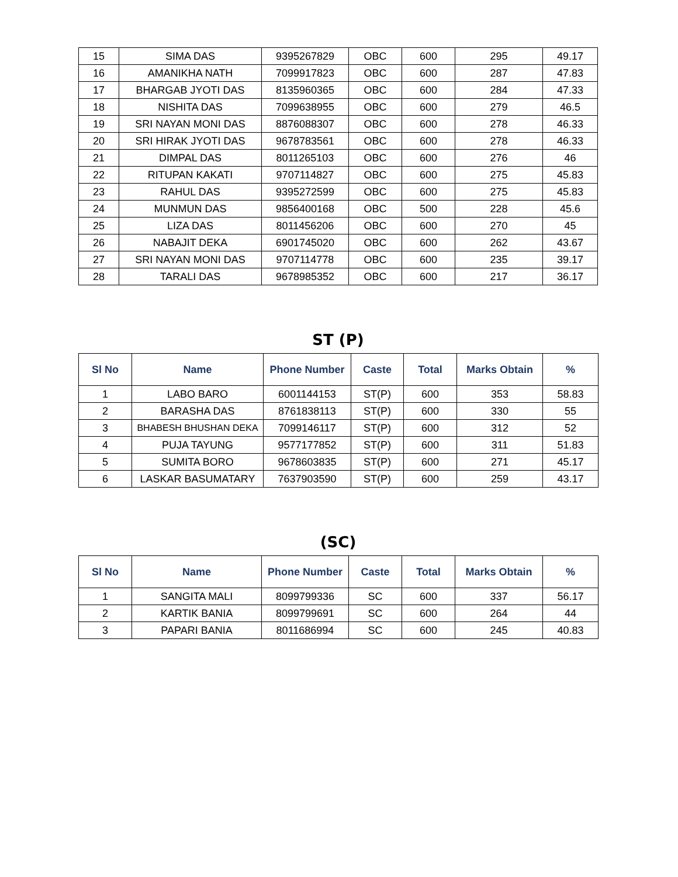| 15 | SIMA DAS | 9395267829 | OBC | 600 | 295 | 49.17 |
| 16 | AMANIKHA NATH | 7099917823 | OBC | 600 | 287 | 47.83 |
| 17 | BHARGAB JYOTI DAS | 8135960365 | OBC | 600 | 284 | 47.33 |
| 18 | NISHITA DAS | 7099638955 | OBC | 600 | 279 | 46.5 |
| 19 | SRI NAYAN MONI DAS | 8876088307 | OBC | 600 | 278 | 46.33 |
| 20 | SRI HIRAK JYOTI DAS | 9678783561 | OBC | 600 | 278 | 46.33 |
| 21 | DIMPAL DAS | 8011265103 | OBC | 600 | 276 | 46 |
| 22 | RITUPAN KAKATI | 9707114827 | OBC | 600 | 275 | 45.83 |
| 23 | RAHUL DAS | 9395272599 | OBC | 600 | 275 | 45.83 |
| 24 | MUNMUN DAS | 9856400168 | OBC | 500 | 228 | 45.6 |
| 25 | LIZA DAS | 8011456206 | OBC | 600 | 270 | 45 |
| 26 | NABAJIT DEKA | 6901745020 | OBC | 600 | 262 | 43.67 |
| 27 | SRI NAYAN MONI DAS | 9707114778 | OBC | 600 | 235 | 39.17 |
| 28 | TARALI DAS | 9678985352 | OBC | 600 | 217 | 36.17 |
ST (P)
| Sl No | Name | Phone Number | Caste | Total | Marks Obtain | % |
| --- | --- | --- | --- | --- | --- | --- |
| 1 | LABO BARO | 6001144153 | ST(P) | 600 | 353 | 58.83 |
| 2 | BARASHA DAS | 8761838113 | ST(P) | 600 | 330 | 55 |
| 3 | BHABESH BHUSHAN DEKA | 7099146117 | ST(P) | 600 | 312 | 52 |
| 4 | PUJA TAYUNG | 9577177852 | ST(P) | 600 | 311 | 51.83 |
| 5 | SUMITA BORO | 9678603835 | ST(P) | 600 | 271 | 45.17 |
| 6 | LASKAR BASUMATARY | 7637903590 | ST(P) | 600 | 259 | 43.17 |
(SC)
| Sl No | Name | Phone Number | Caste | Total | Marks Obtain | % |
| --- | --- | --- | --- | --- | --- | --- |
| 1 | SANGITA MALI | 8099799336 | SC | 600 | 337 | 56.17 |
| 2 | KARTIK BANIA | 8099799691 | SC | 600 | 264 | 44 |
| 3 | PAPARI BANIA | 8011686994 | SC | 600 | 245 | 40.83 |